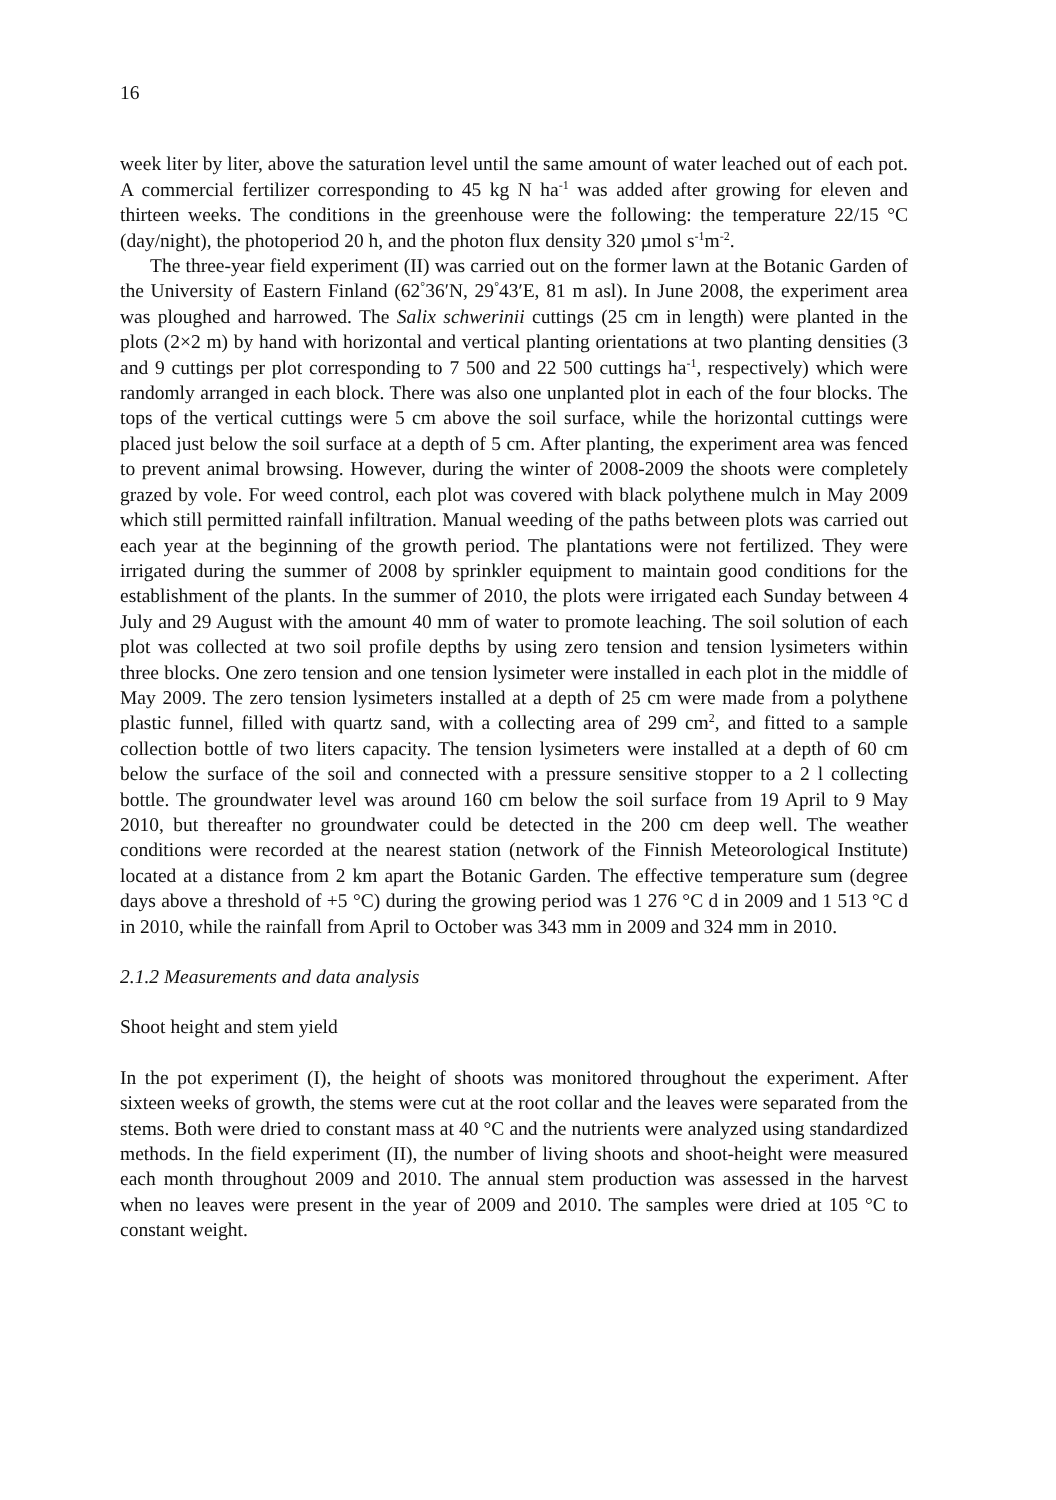16
week liter by liter, above the saturation level until the same amount of water leached out of each pot. A commercial fertilizer corresponding to 45 kg N ha<sup>-1</sup> was added after growing for eleven and thirteen weeks. The conditions in the greenhouse were the following: the temperature 22/15 °C (day/night), the photoperiod 20 h, and the photon flux density 320 µmol s<sup>-1</sup>m<sup>-2</sup>.
The three-year field experiment (II) was carried out on the former lawn at the Botanic Garden of the University of Eastern Finland (62<sup>°</sup>36′N, 29<sup>°</sup>43′E, 81 m asl). In June 2008, the experiment area was ploughed and harrowed. The Salix schwerinii cuttings (25 cm in length) were planted in the plots (2×2 m) by hand with horizontal and vertical planting orientations at two planting densities (3 and 9 cuttings per plot corresponding to 7 500 and 22 500 cuttings ha<sup>-1</sup>, respectively) which were randomly arranged in each block. There was also one unplanted plot in each of the four blocks. The tops of the vertical cuttings were 5 cm above the soil surface, while the horizontal cuttings were placed just below the soil surface at a depth of 5 cm. After planting, the experiment area was fenced to prevent animal browsing. However, during the winter of 2008-2009 the shoots were completely grazed by vole. For weed control, each plot was covered with black polythene mulch in May 2009 which still permitted rainfall infiltration. Manual weeding of the paths between plots was carried out each year at the beginning of the growth period. The plantations were not fertilized. They were irrigated during the summer of 2008 by sprinkler equipment to maintain good conditions for the establishment of the plants. In the summer of 2010, the plots were irrigated each Sunday between 4 July and 29 August with the amount 40 mm of water to promote leaching. The soil solution of each plot was collected at two soil profile depths by using zero tension and tension lysimeters within three blocks. One zero tension and one tension lysimeter were installed in each plot in the middle of May 2009. The zero tension lysimeters installed at a depth of 25 cm were made from a polythene plastic funnel, filled with quartz sand, with a collecting area of 299 cm<sup>2</sup>, and fitted to a sample collection bottle of two liters capacity. The tension lysimeters were installed at a depth of 60 cm below the surface of the soil and connected with a pressure sensitive stopper to a 2 l collecting bottle. The groundwater level was around 160 cm below the soil surface from 19 April to 9 May 2010, but thereafter no groundwater could be detected in the 200 cm deep well. The weather conditions were recorded at the nearest station (network of the Finnish Meteorological Institute) located at a distance from 2 km apart the Botanic Garden. The effective temperature sum (degree days above a threshold of +5 °C) during the growing period was 1 276 °C d in 2009 and 1 513 °C d in 2010, while the rainfall from April to October was 343 mm in 2009 and 324 mm in 2010.
2.1.2 Measurements and data analysis
Shoot height and stem yield
In the pot experiment (I), the height of shoots was monitored throughout the experiment. After sixteen weeks of growth, the stems were cut at the root collar and the leaves were separated from the stems. Both were dried to constant mass at 40 °C and the nutrients were analyzed using standardized methods. In the field experiment (II), the number of living shoots and shoot-height were measured each month throughout 2009 and 2010. The annual stem production was assessed in the harvest when no leaves were present in the year of 2009 and 2010. The samples were dried at 105 °C to constant weight.